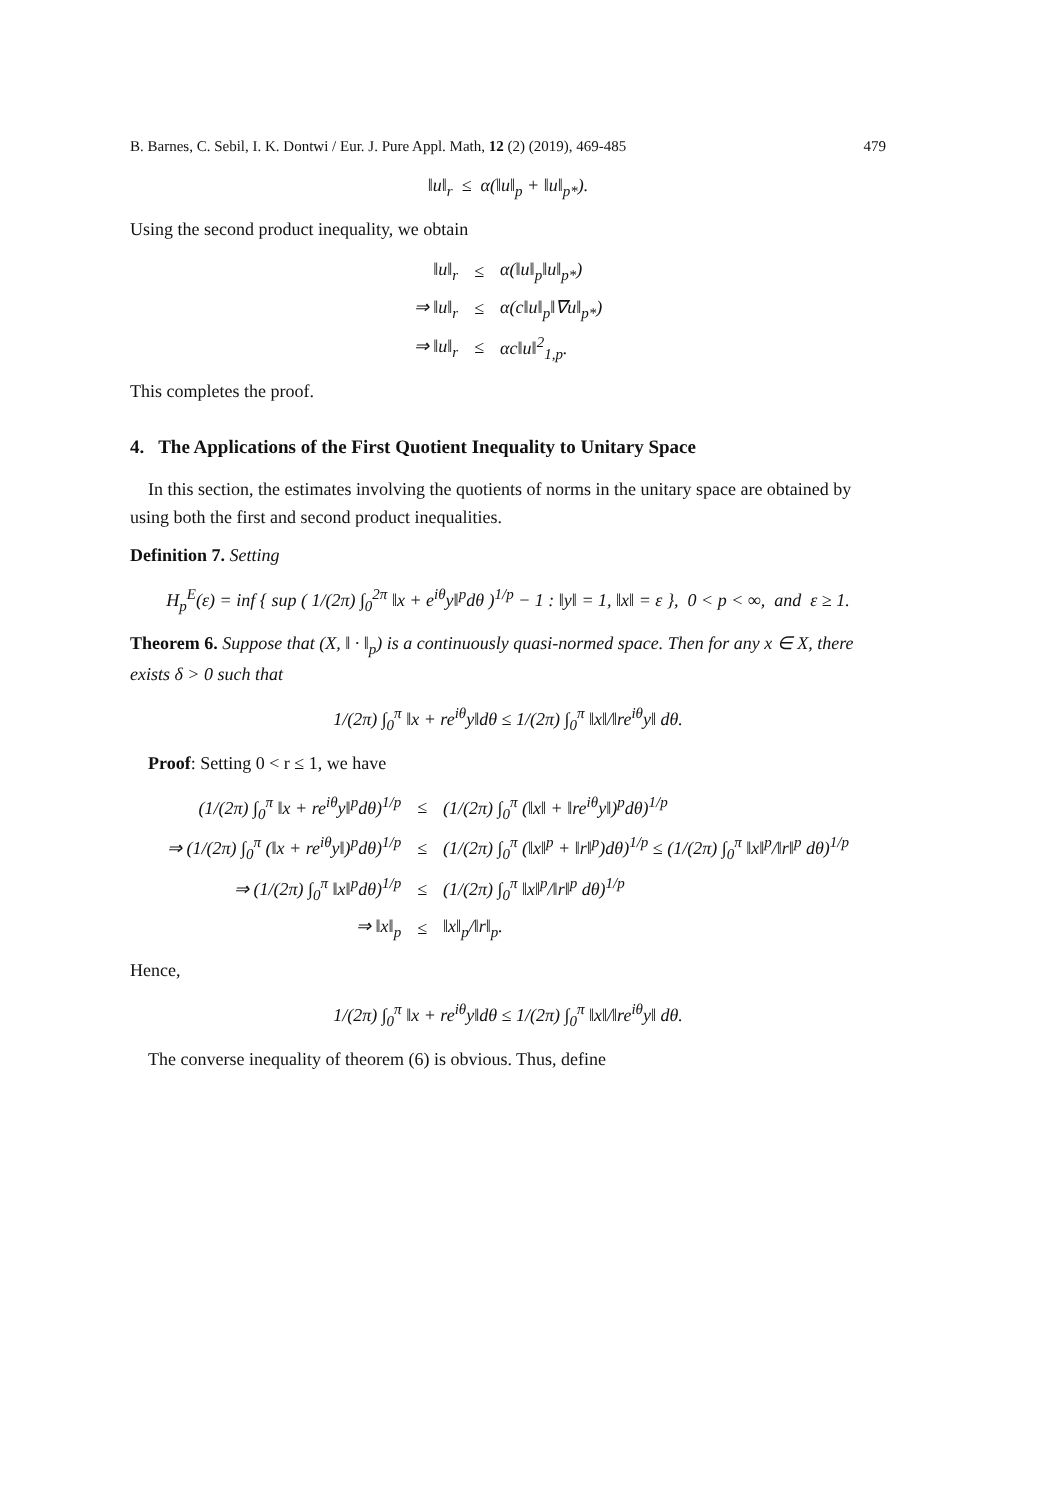B. Barnes, C. Sebil, I. K. Dontwi / Eur. J. Pure Appl. Math, 12 (2) (2019), 469-485 479
‖u‖<sub>r</sub> ≤ α(‖u‖<sub>p</sub> + ‖u‖<sub>p*</sub>).
Using the second product inequality, we obtain
| ‖u‖<sub>r</sub> | ≤ | α(‖u‖<sub>p</sub>‖u‖<sub>p*</sub>) |
| ⇒ ‖u‖<sub>r</sub> | ≤ | α(c‖u‖<sub>p</sub>‖∇u‖<sub>p*</sub>) |
| ⇒ ‖u‖<sub>r</sub> | ≤ | αc‖u‖<sup>2</sup><sub>1,p</sub>. |
This completes the proof.
4. The Applications of the First Quotient Inequality to Unitary Space
In this section, the estimates involving the quotients of norms in the unitary space are obtained by using both the first and second product inequalities.
Definition 7. Setting
H<sub>p</sub><sup>E</sup>(ε) = inf { sup ( 1/(2π) ∫<sub>0</sub><sup>2π</sup> ‖x + e<sup>iθ</sup>y‖<sup>p</sup>dθ )<sup>1/p</sup> − 1 : ‖y‖ = 1, ‖x‖ = ε }, 0 < p < ∞, and ε ≥ 1.
Theorem 6. Suppose that (X, ‖ · ‖<sub>p</sub>) is a continuously quasi-normed space. Then for any x ∈ X, there exists δ > 0 such that
1/(2π) ∫<sub>0</sub><sup>π</sup> ‖x + re<sup>iθ</sup>y‖dθ ≤ 1/(2π) ∫<sub>0</sub><sup>π</sup> ‖x‖/‖re<sup>iθ</sup>y‖ dθ.
Proof: Setting 0 < r ≤ 1, we have
| (1/(2π) ∫<sub>0</sub><sup>π</sup> ‖x + re<sup>iθ</sup>y‖<sup>p</sup>dθ)<sup>1/p</sup> | ≤ | (1/(2π) ∫<sub>0</sub><sup>π</sup> (‖x‖ + ‖re<sup>iθ</sup>y‖)<sup>p</sup>dθ)<sup>1/p</sup> |
| ⇒ (1/(2π) ∫<sub>0</sub><sup>π</sup> (‖x + re<sup>iθ</sup>y‖)<sup>p</sup>dθ)<sup>1/p</sup> | ≤ | (1/(2π) ∫<sub>0</sub><sup>π</sup> (‖x‖<sup>p</sup> + ‖r‖<sup>p</sup>)dθ)<sup>1/p</sup> ≤ (1/(2π) ∫<sub>0</sub><sup>π</sup> ‖x‖<sup>p</sup>/‖r‖<sup>p</sup> dθ)<sup>1/p</sup> |
| ⇒ (1/(2π) ∫<sub>0</sub><sup>π</sup> ‖x‖<sup>p</sup>dθ)<sup>1/p</sup> | ≤ | (1/(2π) ∫<sub>0</sub><sup>π</sup> ‖x‖<sup>p</sup>/‖r‖<sup>p</sup> dθ)<sup>1/p</sup> |
| ⇒ ‖x‖<sub>p</sub> | ≤ | ‖x‖<sub>p</sub>/‖r‖<sub>p</sub>. |
Hence,
1/(2π) ∫<sub>0</sub><sup>π</sup> ‖x + re<sup>iθ</sup>y‖dθ ≤ 1/(2π) ∫<sub>0</sub><sup>π</sup> ‖x‖/‖re<sup>iθ</sup>y‖ dθ.
The converse inequality of theorem (6) is obvious. Thus, define